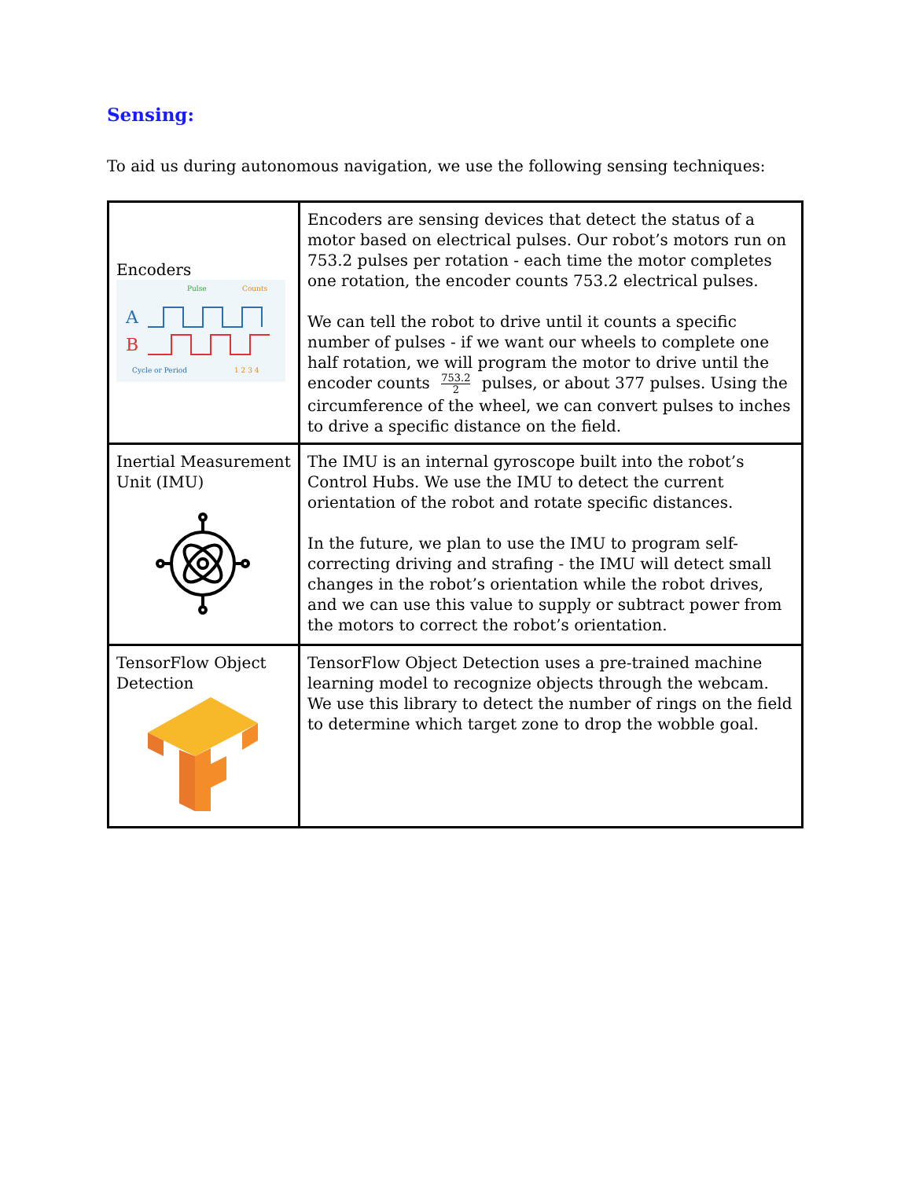Sensing:
To aid us during autonomous navigation, we use the following sensing techniques:
| Encoders A B Pulse Counts Cycle or Period 1 2 3 4 | Encoders are sensing devices that detect the status of a motor based on electrical pulses. Our robot’s motors run on 753.2 pulses per rotation - each time the motor completes one rotation, the encoder counts 753.2 electrical pulses. We can tell the robot to drive until it counts a specific number of pulses - if we want our wheels to complete one half rotation, we will program the motor to drive until the encoder counts 753.2 2 pulses, or about 377 pulses. Using the circumference of the wheel, we can convert pulses to inches to drive a specific distance on the field. |
| Inertial Measurement Unit (IMU) | The IMU is an internal gyroscope built into the robot’s Control Hubs. We use the IMU to detect the current orientation of the robot and rotate specific distances. In the future, we plan to use the IMU to program self-correcting driving and strafing - the IMU will detect small changes in the robot’s orientation while the robot drives, and we can use this value to supply or subtract power from the motors to correct the robot’s orientation. |
| TensorFlow Object Detection | TensorFlow Object Detection uses a pre-trained machine learning model to recognize objects through the webcam. We use this library to detect the number of rings on the field to determine which target zone to drop the wobble goal. |